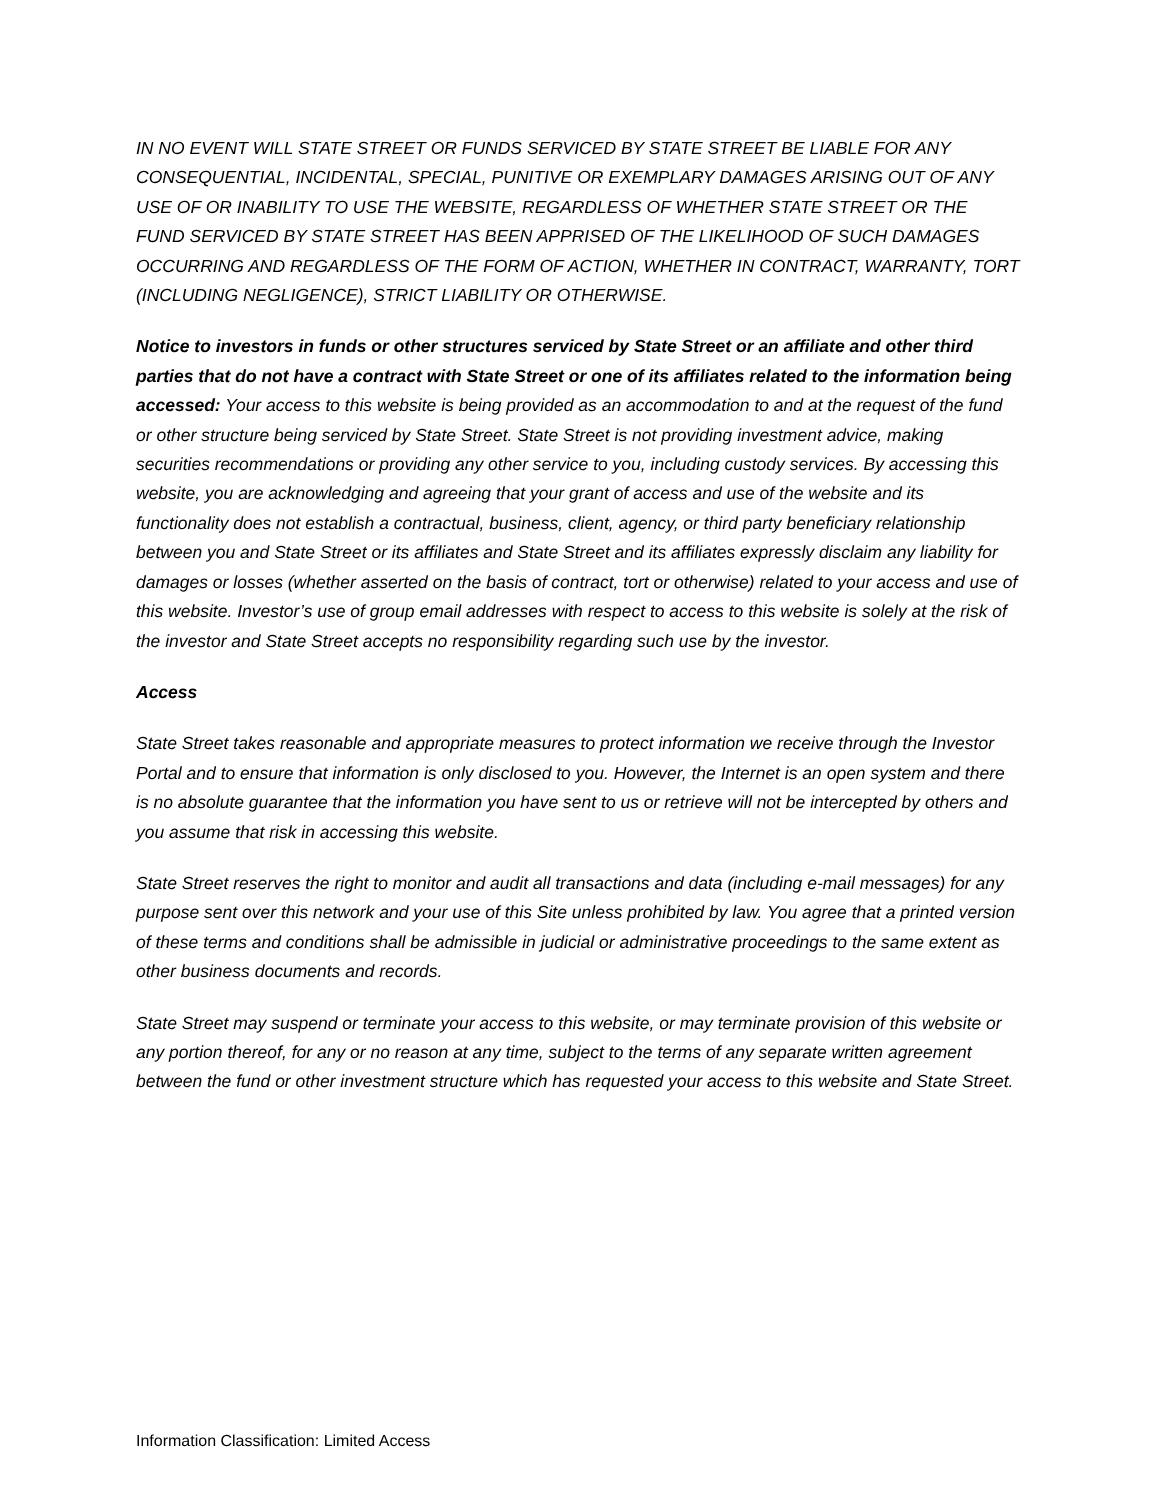IN NO EVENT WILL STATE STREET OR FUNDS SERVICED BY STATE STREET BE LIABLE FOR ANY CONSEQUENTIAL, INCIDENTAL, SPECIAL, PUNITIVE OR EXEMPLARY DAMAGES ARISING OUT OF ANY USE OF OR INABILITY TO USE THE WEBSITE, REGARDLESS OF WHETHER STATE STREET OR THE FUND SERVICED BY STATE STREET HAS BEEN APPRISED OF THE LIKELIHOOD OF SUCH DAMAGES OCCURRING AND REGARDLESS OF THE FORM OF ACTION, WHETHER IN CONTRACT, WARRANTY, TORT (INCLUDING NEGLIGENCE), STRICT LIABILITY OR OTHERWISE.
Notice to investors in funds or other structures serviced by State Street or an affiliate and other third parties that do not have a contract with State Street or one of its affiliates related to the information being accessed: Your access to this website is being provided as an accommodation to and at the request of the fund or other structure being serviced by State Street. State Street is not providing investment advice, making securities recommendations or providing any other service to you, including custody services. By accessing this website, you are acknowledging and agreeing that your grant of access and use of the website and its functionality does not establish a contractual, business, client, agency, or third party beneficiary relationship between you and State Street or its affiliates and State Street and its affiliates expressly disclaim any liability for damages or losses (whether asserted on the basis of contract, tort or otherwise) related to your access and use of this website. Investor’s use of group email addresses with respect to access to this website is solely at the risk of the investor and State Street accepts no responsibility regarding such use by the investor.
Access
State Street takes reasonable and appropriate measures to protect information we receive through the Investor Portal and to ensure that information is only disclosed to you. However, the Internet is an open system and there is no absolute guarantee that the information you have sent to us or retrieve will not be intercepted by others and you assume that risk in accessing this website.
State Street reserves the right to monitor and audit all transactions and data (including e-mail messages) for any purpose sent over this network and your use of this Site unless prohibited by law. You agree that a printed version of these terms and conditions shall be admissible in judicial or administrative proceedings to the same extent as other business documents and records.
State Street may suspend or terminate your access to this website, or may terminate provision of this website or any portion thereof, for any or no reason at any time, subject to the terms of any separate written agreement between the fund or other investment structure which has requested your access to this website and State Street.
Information Classification: Limited Access